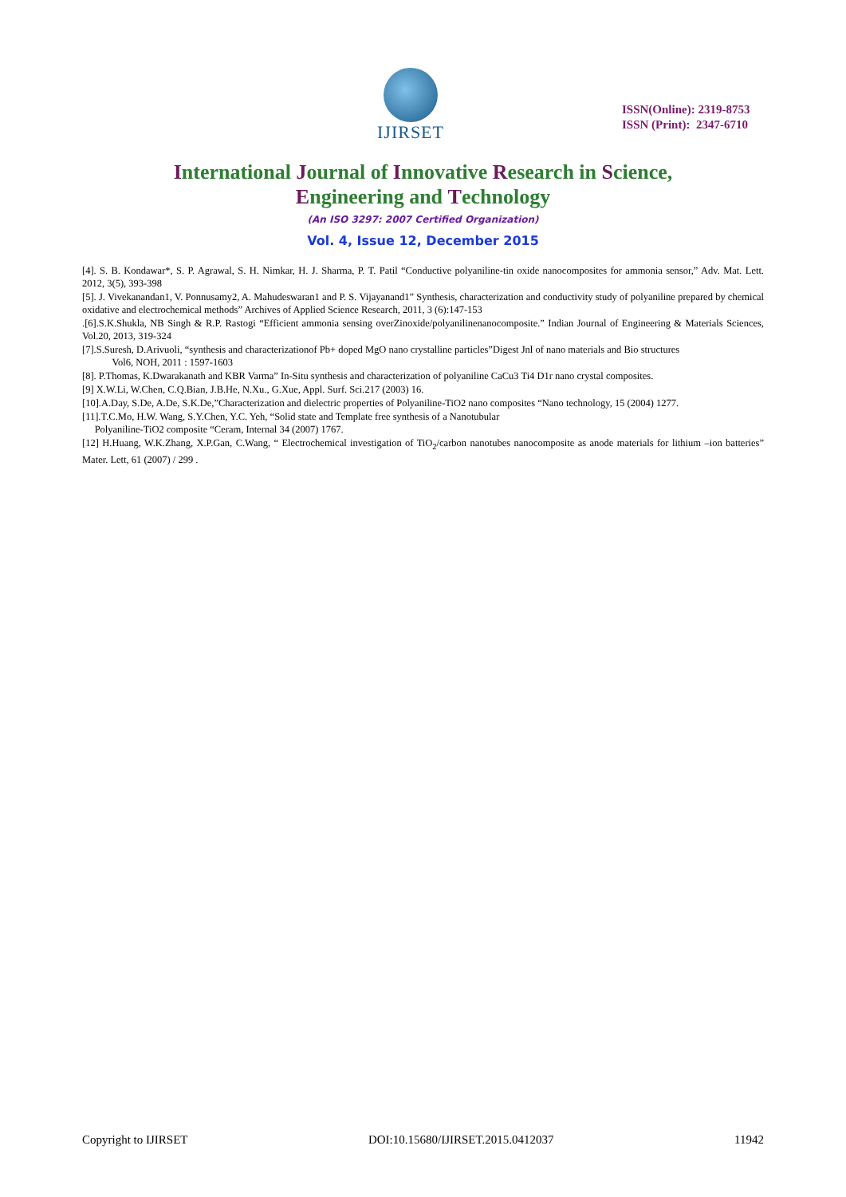IJIRSET
ISSN(Online): 2319-8753
ISSN (Print): 2347-6710
International Journal of Innovative Research in Science,
Engineering and Technology
(An ISO 3297: 2007 Certified Organization)
Vol. 4, Issue 12, December 2015
[4]. S. B. Kondawar*, S. P. Agrawal, S. H. Nimkar, H. J. Sharma, P. T. Patil “Conductive polyaniline-tin oxide nanocomposites for ammonia sensor,” Adv. Mat. Lett. 2012, 3(5), 393-398
[5]. J. Vivekanandan1, V. Ponnusamy2, A. Mahudeswaran1 and P. S. Vijayanand1” Synthesis, characterization and conductivity study of polyaniline prepared by chemical oxidative and electrochemical methods” Archives of Applied Science Research, 2011, 3 (6):147-153
.[6].S.K.Shukla, NB Singh & R.P. Rastogi “Efficient ammonia sensing overZinoxide/polyanilinenanocomposite.” Indian Journal of Engineering & Materials Sciences, Vol.20, 2013, 319-324
[7].S.Suresh, D.Arivuoli, “synthesis and characterizationof Pb+ doped MgO nano crystalline particles”Digest Jnl of nano materials and Bio structures
Vol6, NOH, 2011 : 1597-1603
[8]. P.Thomas, K.Dwarakanath and KBR Varma” In-Situ synthesis and characterization of polyaniline CaCu3 Ti4 D1r nano crystal composites.
[9] X.W.Li, W.Chen, C.Q.Bian, J.B.He, N.Xu., G.Xue, Appl. Surf. Sci.217 (2003) 16.
[10].A.Day, S.De, A.De, S.K.De,”Characterization and dielectric properties of Polyaniline-TiO2 nano composites “Nano technology, 15 (2004) 1277.
[11].T.C.Mo, H.W. Wang, S.Y.Chen, Y.C. Yeh, “Solid state and Template free synthesis of a Nanotubular
Polyaniline-TiO2 composite “Ceram, Internal 34 (2007) 1767.
[12] H.Huang, W.K.Zhang, X.P.Gan, C.Wang, “ Electrochemical investigation of TiO<sub>2</sub>/carbon nanotubes nanocomposite as anode materials for lithium –ion batteries” Mater. Lett, 61 (2007) / 299 .
Copyright to IJIRSET DOI:10.15680/IJIRSET.2015.0412037 11942